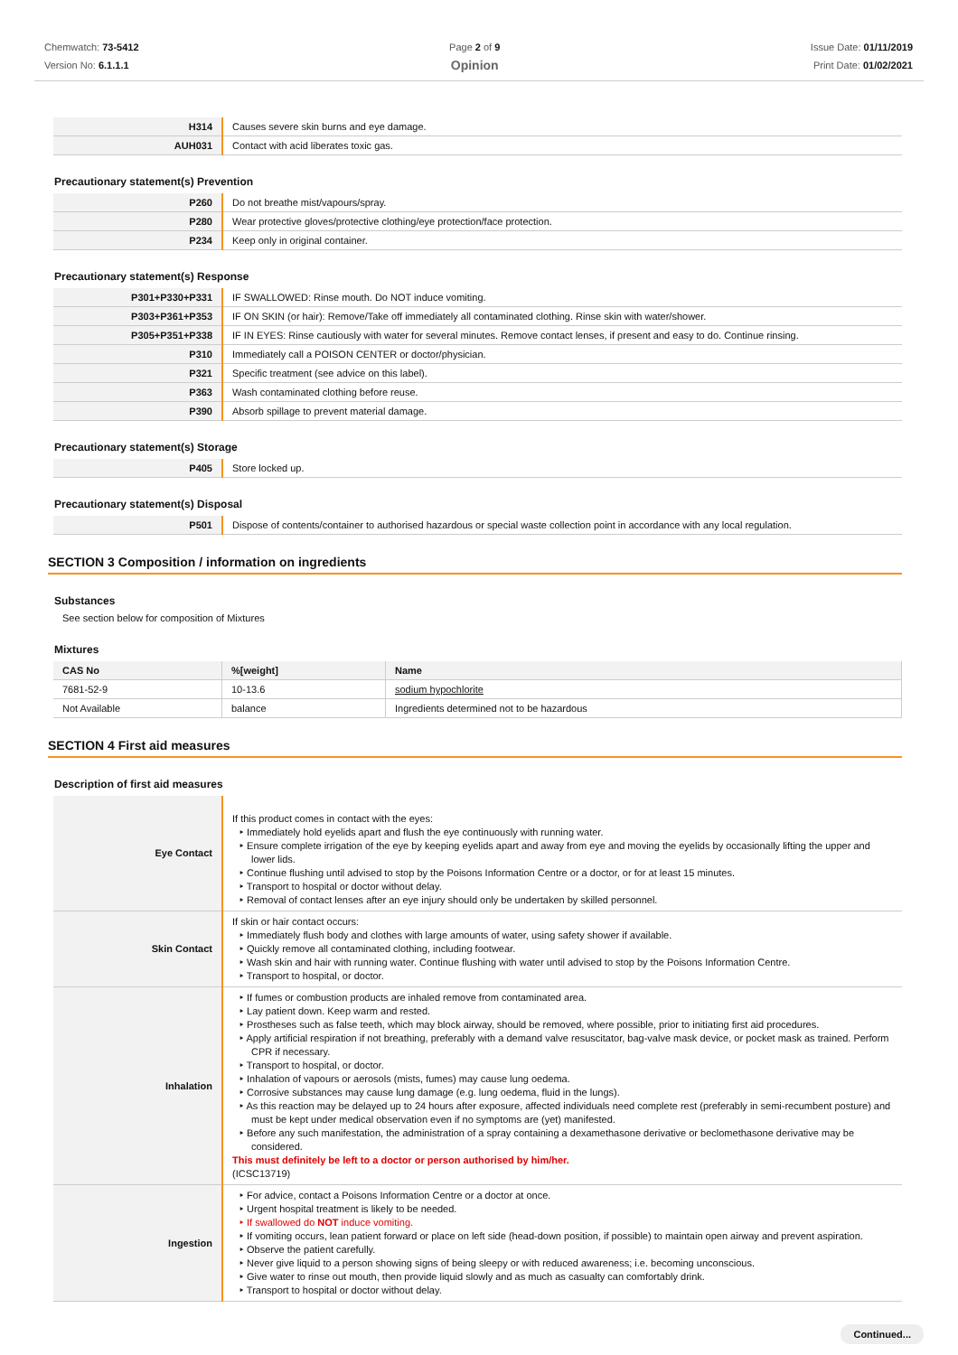Chemwatch: 73-5412
Version No: 6.1.1.1
Page 2 of 9
Opinion
Issue Date: 01/11/2019
Print Date: 01/02/2021
| H314 | Causes severe skin burns and eye damage. |
| AUH031 | Contact with acid liberates toxic gas. |
Precautionary statement(s) Prevention
| P260 | Do not breathe mist/vapours/spray. |
| P280 | Wear protective gloves/protective clothing/eye protection/face protection. |
| P234 | Keep only in original container. |
Precautionary statement(s) Response
| P301+P330+P331 | IF SWALLOWED: Rinse mouth. Do NOT induce vomiting. |
| P303+P361+P353 | IF ON SKIN (or hair): Remove/Take off immediately all contaminated clothing. Rinse skin with water/shower. |
| P305+P351+P338 | IF IN EYES: Rinse cautiously with water for several minutes. Remove contact lenses, if present and easy to do. Continue rinsing. |
| P310 | Immediately call a POISON CENTER or doctor/physician. |
| P321 | Specific treatment (see advice on this label). |
| P363 | Wash contaminated clothing before reuse. |
| P390 | Absorb spillage to prevent material damage. |
Precautionary statement(s) Storage
| P405 | Store locked up. |
Precautionary statement(s) Disposal
| P501 | Dispose of contents/container to authorised hazardous or special waste collection point in accordance with any local regulation. |
SECTION 3 Composition / information on ingredients
Substances
See section below for composition of Mixtures
Mixtures
| CAS No | %[weight] | Name |
| --- | --- | --- |
| 7681-52-9 | 10-13.6 | sodium hypochlorite |
| Not Available | balance | Ingredients determined not to be hazardous |
SECTION 4 First aid measures
Description of first aid measures
| Eye Contact | If this product comes in contact with the eyes: Immediately hold eyelids apart and flush the eye continuously with running water. Ensure complete irrigation of the eye by keeping eyelids apart and away from eye and moving the eyelids by occasionally lifting the upper and lower lids. Continue flushing until advised to stop by the Poisons Information Centre or a doctor, or for at least 15 minutes. Transport to hospital or doctor without delay. Removal of contact lenses after an eye injury should only be undertaken by skilled personnel. |
| Skin Contact | If skin or hair contact occurs: Immediately flush body and clothes with large amounts of water, using safety shower if available. Quickly remove all contaminated clothing, including footwear. Wash skin and hair with running water. Continue flushing with water until advised to stop by the Poisons Information Centre. Transport to hospital, or doctor. |
| Inhalation | If fumes or combustion products are inhaled remove from contaminated area. Lay patient down. Keep warm and rested. Prostheses such as false teeth, which may block airway, should be removed, where possible, prior to initiating first aid procedures. Apply artificial respiration if not breathing, preferably with a demand valve resuscitator, bag-valve mask device, or pocket mask as trained. Perform CPR if necessary. Transport to hospital, or doctor. Inhalation of vapours or aerosols (mists, fumes) may cause lung oedema. Corrosive substances may cause lung damage (e.g. lung oedema, fluid in the lungs). As this reaction may be delayed up to 24 hours after exposure, affected individuals need complete rest (preferably in semi-recumbent posture) and must be kept under medical observation even if no symptoms are (yet) manifested. Before any such manifestation, the administration of a spray containing a dexamethasone derivative or beclomethasone derivative may be considered. This must definitely be left to a doctor or person authorised by him/her. (ICSC13719) |
| Ingestion | For advice, contact a Poisons Information Centre or a doctor at once. Urgent hospital treatment is likely to be needed. If swallowed do NOT induce vomiting. If vomiting occurs, lean patient forward or place on left side (head-down position, if possible) to maintain open airway and prevent aspiration. Observe the patient carefully. Never give liquid to a person showing signs of being sleepy or with reduced awareness; i.e. becoming unconscious. Give water to rinse out mouth, then provide liquid slowly and as much as casualty can comfortably drink. Transport to hospital or doctor without delay. |
Continued...